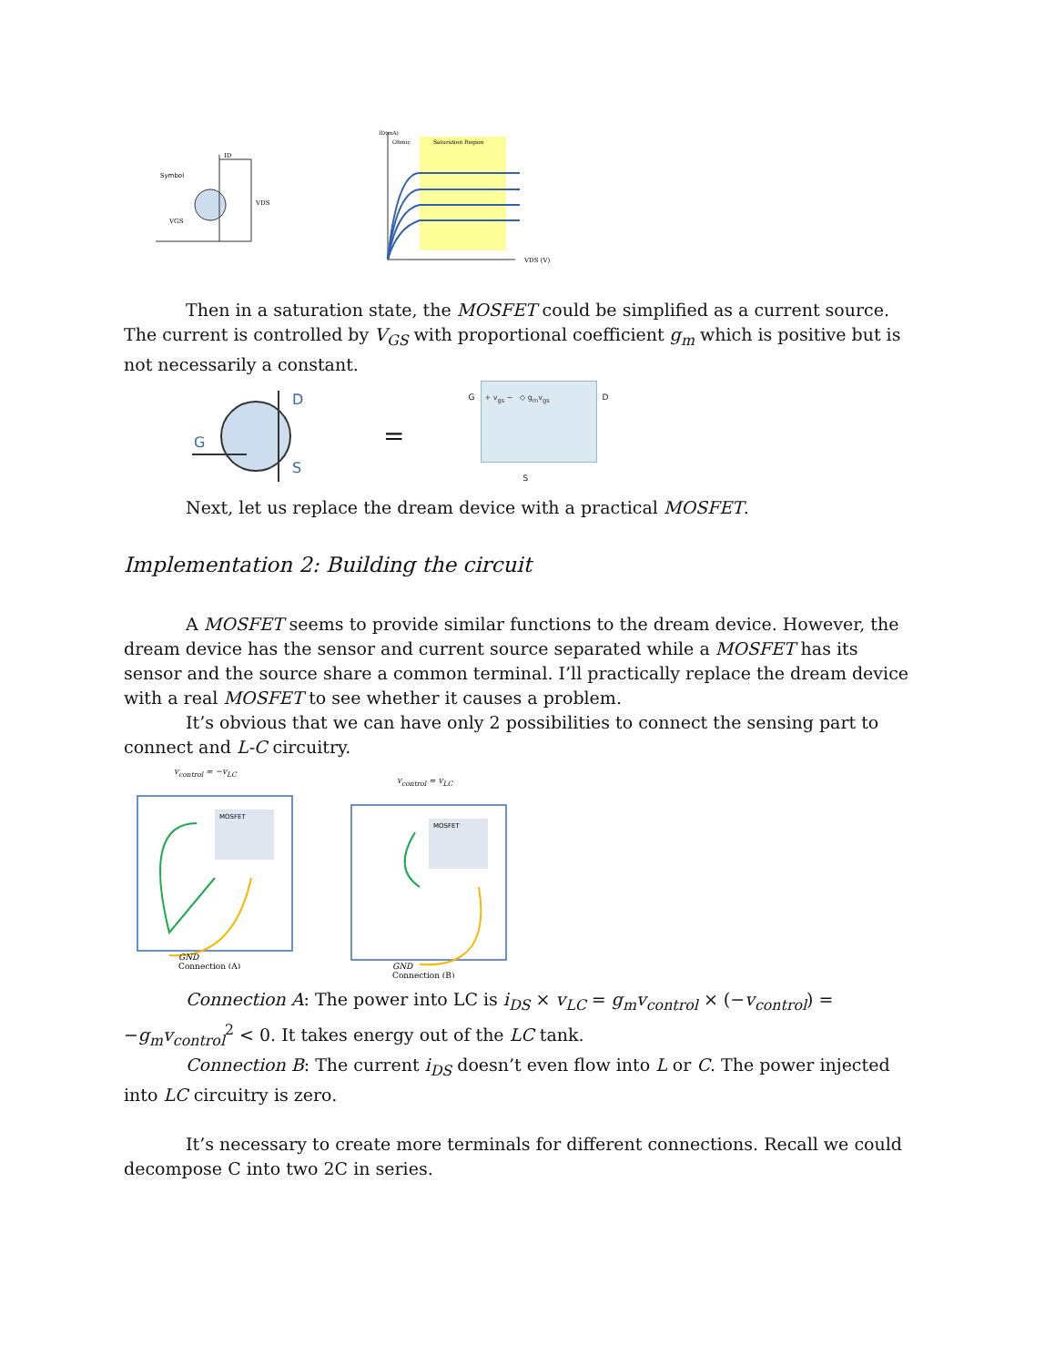Symbol
ID
VDS
VGS
Saturation Region
Ohmic
VDS (V)
ID(mA)
Then in a saturation state, the MOSFET could be simplified as a current source. The current is controlled by V<sub>GS</sub> with proportional coefficient g<sub>m</sub> which is positive but is not necessarily a constant.
D
G
S
=
G
+ v<sub>gs</sub> − ◇ g<sub>m</sub>v<sub>gs</sub>
D
S
Next, let us replace the dream device with a practical MOSFET.
Implementation 2: Building the circuit
A MOSFET seems to provide similar functions to the dream device. However, the dream device has the sensor and current source separated while a MOSFET has its sensor and the source share a common terminal. I’ll practically replace the dream device with a real MOSFET to see whether it causes a problem.
It’s obvious that we can have only 2 possibilities to connect the sensing part to connect and L-C circuitry.
v<sub>control</sub> = −v<sub>LC</sub>
MOSFET
GND
Connection (A)
v<sub>control</sub> = v<sub>LC</sub>
MOSFET
GND
Connection (B)
Connection A: The power into LC is i<sub>DS</sub> × v<sub>LC</sub> = g<sub>m</sub>v<sub>control</sub> × (−v<sub>control</sub>) = −g<sub>m</sub>v<sub>control</sub><sup>2</sup> < 0. It takes energy out of the LC tank.
Connection B: The current i<sub>DS</sub> doesn’t even flow into L or C. The power injected into LC circuitry is zero.
It’s necessary to create more terminals for different connections. Recall we could decompose C into two 2C in series.